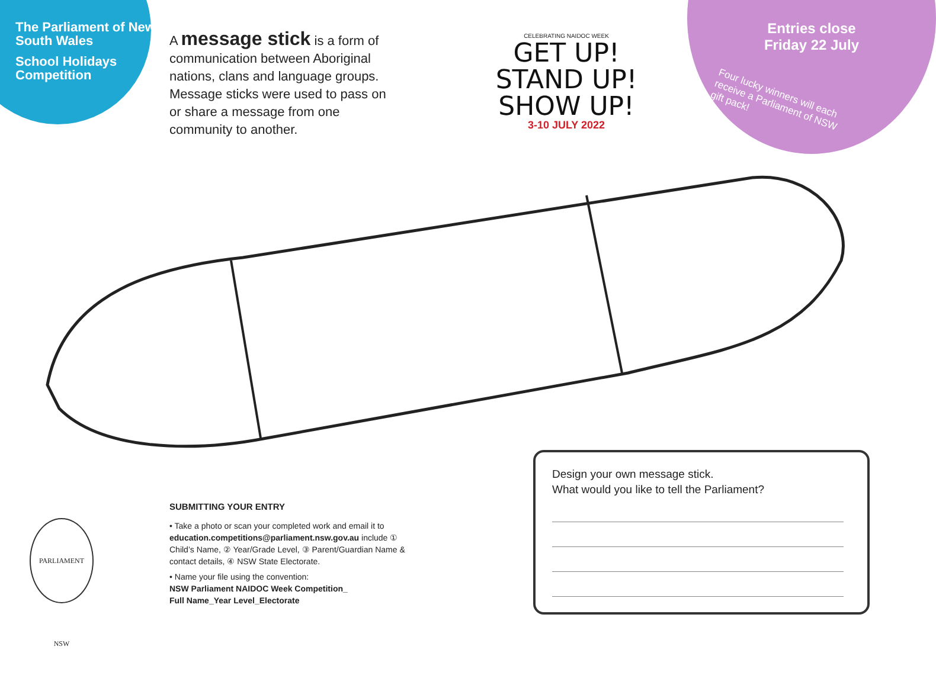The Parliament of New South Wales
School Holidays Competition
A message stick is a form of communication between Aboriginal nations, clans and language groups. Message sticks were used to pass on or share a message from one community to another.
CELEBRATING NAIDOC WEEK
GET UP!
STAND UP!
SHOW UP!
3-10 JULY 2022
Entries close Friday 22 July
Four lucky winners will each receive a Parliament of NSW gift pack!
PARLIAMENT NSW
SUBMITTING YOUR ENTRY
• Take a photo or scan your completed work and email it to education.competitions@parliament.nsw.gov.au include ① Child’s Name, ② Year/Grade Level, ③ Parent/Guardian Name & contact details, ④ NSW State Electorate.
• Name your file using the convention:
NSW Parliament NAIDOC Week Competition_
Full Name_Year Level_Electorate
Design your own message stick.
What would you like to tell the Parliament?